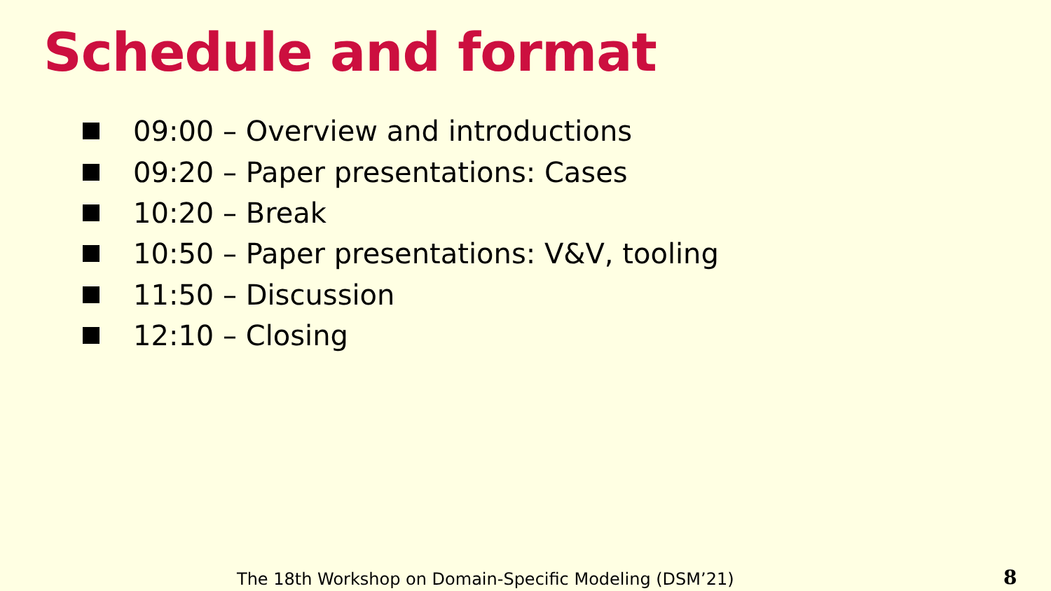Schedule and format
09:00 – Overview and introductions
09:20 – Paper presentations: Cases
10:20 – Break
10:50 – Paper presentations: V&V, tooling
11:50 – Discussion
12:10 – Closing
The 18th Workshop on Domain-Specific Modeling (DSM’21)
8